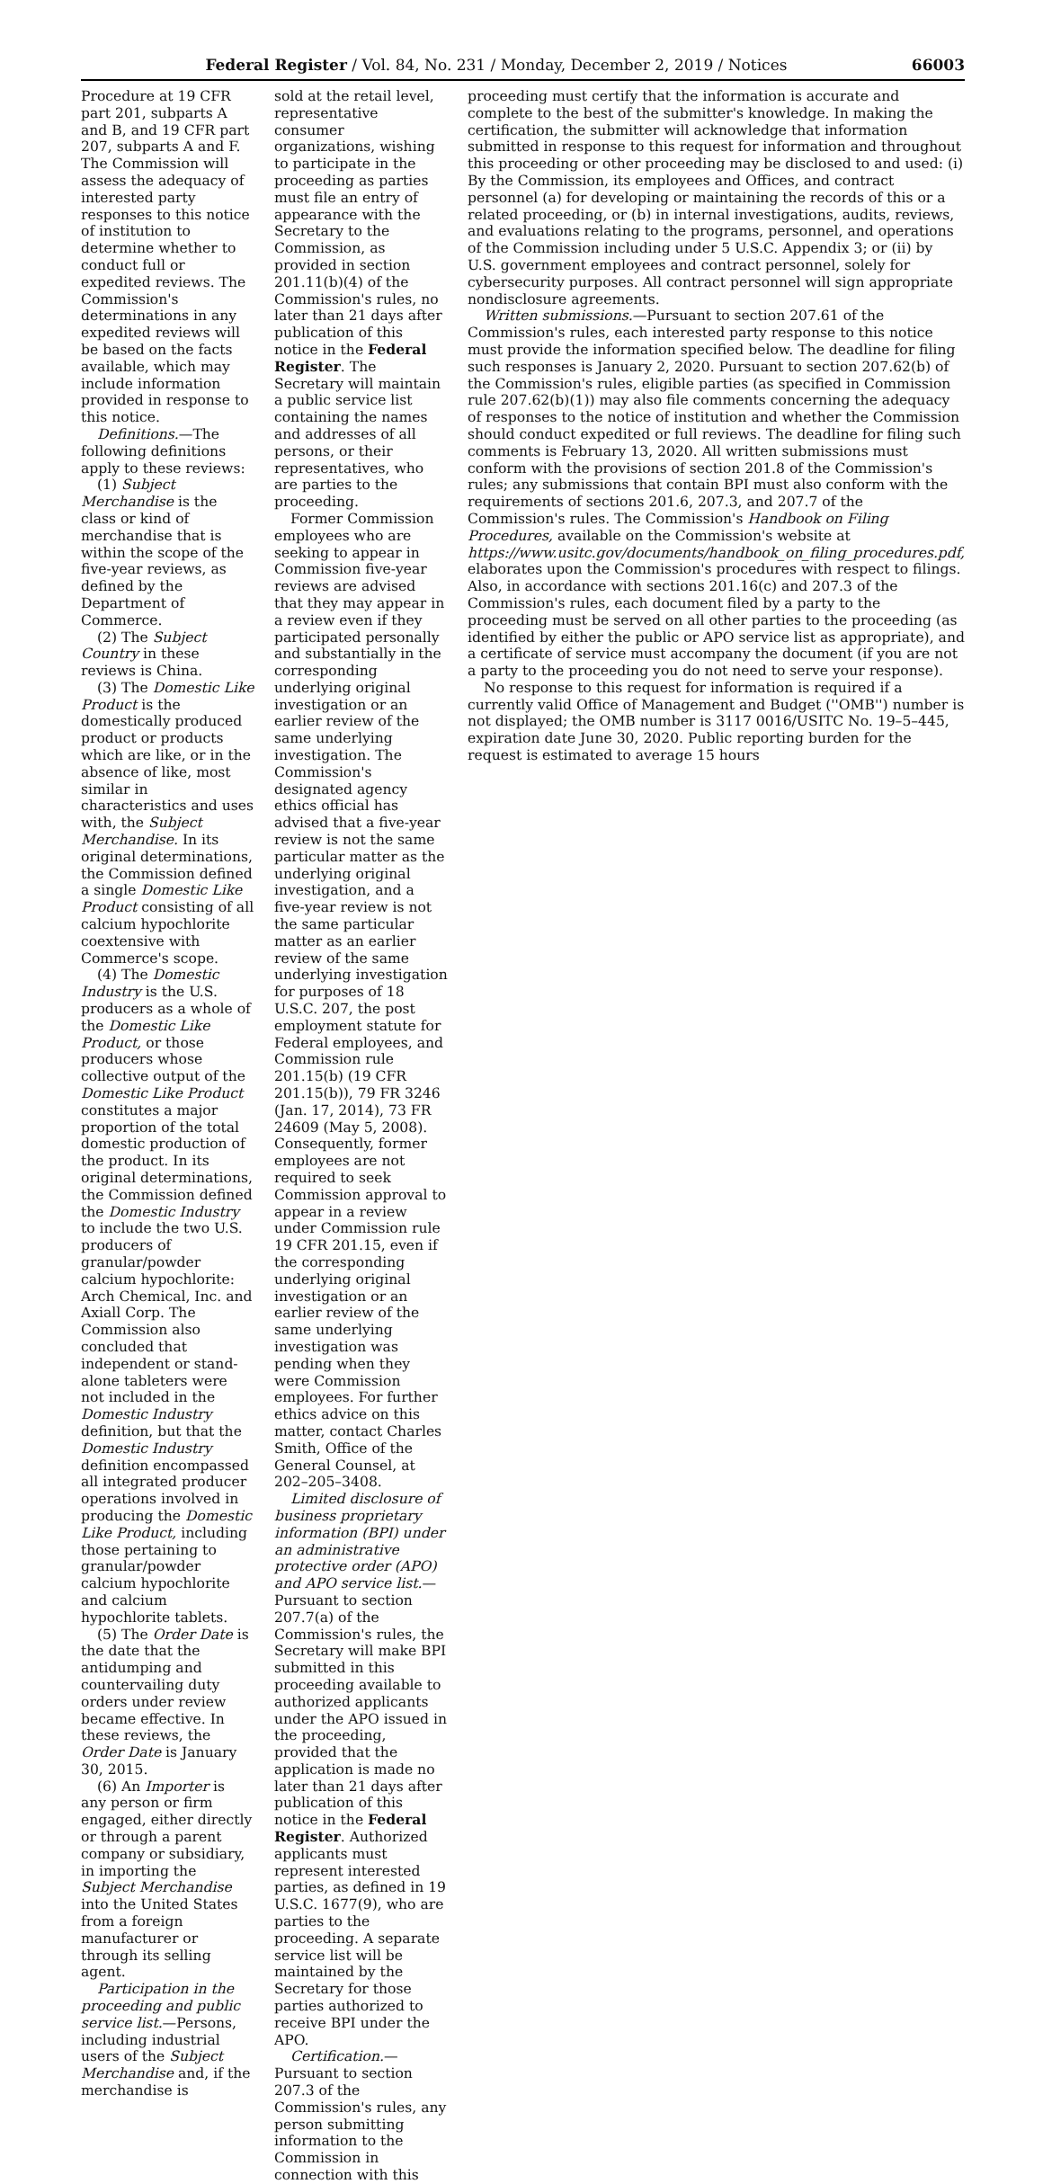Federal Register / Vol. 84, No. 231 / Monday, December 2, 2019 / Notices 66003
Procedure at 19 CFR part 201, subparts A and B, and 19 CFR part 207, subparts A and F. The Commission will assess the adequacy of interested party responses to this notice of institution to determine whether to conduct full or expedited reviews. The Commission's determinations in any expedited reviews will be based on the facts available, which may include information provided in response to this notice.
Definitions.—The following definitions apply to these reviews:
(1) Subject Merchandise is the class or kind of merchandise that is within the scope of the five-year reviews, as defined by the Department of Commerce.
(2) The Subject Country in these reviews is China.
(3) The Domestic Like Product is the domestically produced product or products which are like, or in the absence of like, most similar in characteristics and uses with, the Subject Merchandise. In its original determinations, the Commission defined a single Domestic Like Product consisting of all calcium hypochlorite coextensive with Commerce's scope.
(4) The Domestic Industry is the U.S. producers as a whole of the Domestic Like Product, or those producers whose collective output of the Domestic Like Product constitutes a major proportion of the total domestic production of the product. In its original determinations, the Commission defined the Domestic Industry to include the two U.S. producers of granular/powder calcium hypochlorite: Arch Chemical, Inc. and Axiall Corp. The Commission also concluded that independent or stand-alone tableters were not included in the Domestic Industry definition, but that the Domestic Industry definition encompassed all integrated producer operations involved in producing the Domestic Like Product, including those pertaining to granular/powder calcium hypochlorite and calcium hypochlorite tablets.
(5) The Order Date is the date that the antidumping and countervailing duty orders under review became effective. In these reviews, the Order Date is January 30, 2015.
(6) An Importer is any person or firm engaged, either directly or through a parent company or subsidiary, in importing the Subject Merchandise into the United States from a foreign manufacturer or through its selling agent.
Participation in the proceeding and public service list.—Persons, including industrial users of the Subject Merchandise and, if the merchandise is
sold at the retail level, representative consumer organizations, wishing to participate in the proceeding as parties must file an entry of appearance with the Secretary to the Commission, as provided in section 201.11(b)(4) of the Commission's rules, no later than 21 days after publication of this notice in the Federal Register. The Secretary will maintain a public service list containing the names and addresses of all persons, or their representatives, who are parties to the proceeding.
Former Commission employees who are seeking to appear in Commission five-year reviews are advised that they may appear in a review even if they participated personally and substantially in the corresponding underlying original investigation or an earlier review of the same underlying investigation. The Commission's designated agency ethics official has advised that a five-year review is not the same particular matter as the underlying original investigation, and a five-year review is not the same particular matter as an earlier review of the same underlying investigation for purposes of 18 U.S.C. 207, the post employment statute for Federal employees, and Commission rule 201.15(b) (19 CFR 201.15(b)), 79 FR 3246 (Jan. 17, 2014), 73 FR 24609 (May 5, 2008). Consequently, former employees are not required to seek Commission approval to appear in a review under Commission rule 19 CFR 201.15, even if the corresponding underlying original investigation or an earlier review of the same underlying investigation was pending when they were Commission employees. For further ethics advice on this matter, contact Charles Smith, Office of the General Counsel, at 202–205–3408.
Limited disclosure of business proprietary information (BPI) under an administrative protective order (APO) and APO service list.—Pursuant to section 207.7(a) of the Commission's rules, the Secretary will make BPI submitted in this proceeding available to authorized applicants under the APO issued in the proceeding, provided that the application is made no later than 21 days after publication of this notice in the Federal Register. Authorized applicants must represent interested parties, as defined in 19 U.S.C. 1677(9), who are parties to the proceeding. A separate service list will be maintained by the Secretary for those parties authorized to receive BPI under the APO.
Certification.—Pursuant to section 207.3 of the Commission's rules, any person submitting information to the Commission in connection with this
proceeding must certify that the information is accurate and complete to the best of the submitter's knowledge. In making the certification, the submitter will acknowledge that information submitted in response to this request for information and throughout this proceeding or other proceeding may be disclosed to and used: (i) By the Commission, its employees and Offices, and contract personnel (a) for developing or maintaining the records of this or a related proceeding, or (b) in internal investigations, audits, reviews, and evaluations relating to the programs, personnel, and operations of the Commission including under 5 U.S.C. Appendix 3; or (ii) by U.S. government employees and contract personnel, solely for cybersecurity purposes. All contract personnel will sign appropriate nondisclosure agreements.
Written submissions.—Pursuant to section 207.61 of the Commission's rules, each interested party response to this notice must provide the information specified below. The deadline for filing such responses is January 2, 2020. Pursuant to section 207.62(b) of the Commission's rules, eligible parties (as specified in Commission rule 207.62(b)(1)) may also file comments concerning the adequacy of responses to the notice of institution and whether the Commission should conduct expedited or full reviews. The deadline for filing such comments is February 13, 2020. All written submissions must conform with the provisions of section 201.8 of the Commission's rules; any submissions that contain BPI must also conform with the requirements of sections 201.6, 207.3, and 207.7 of the Commission's rules. The Commission's Handbook on Filing Procedures, available on the Commission's website at https://www.usitc.gov/documents/handbook_on_filing_procedures.pdf, elaborates upon the Commission's procedures with respect to filings. Also, in accordance with sections 201.16(c) and 207.3 of the Commission's rules, each document filed by a party to the proceeding must be served on all other parties to the proceeding (as identified by either the public or APO service list as appropriate), and a certificate of service must accompany the document (if you are not a party to the proceeding you do not need to serve your response).
No response to this request for information is required if a currently valid Office of Management and Budget (''OMB'') number is not displayed; the OMB number is 3117 0016/USITC No. 19–5–445, expiration date June 30, 2020. Public reporting burden for the request is estimated to average 15 hours